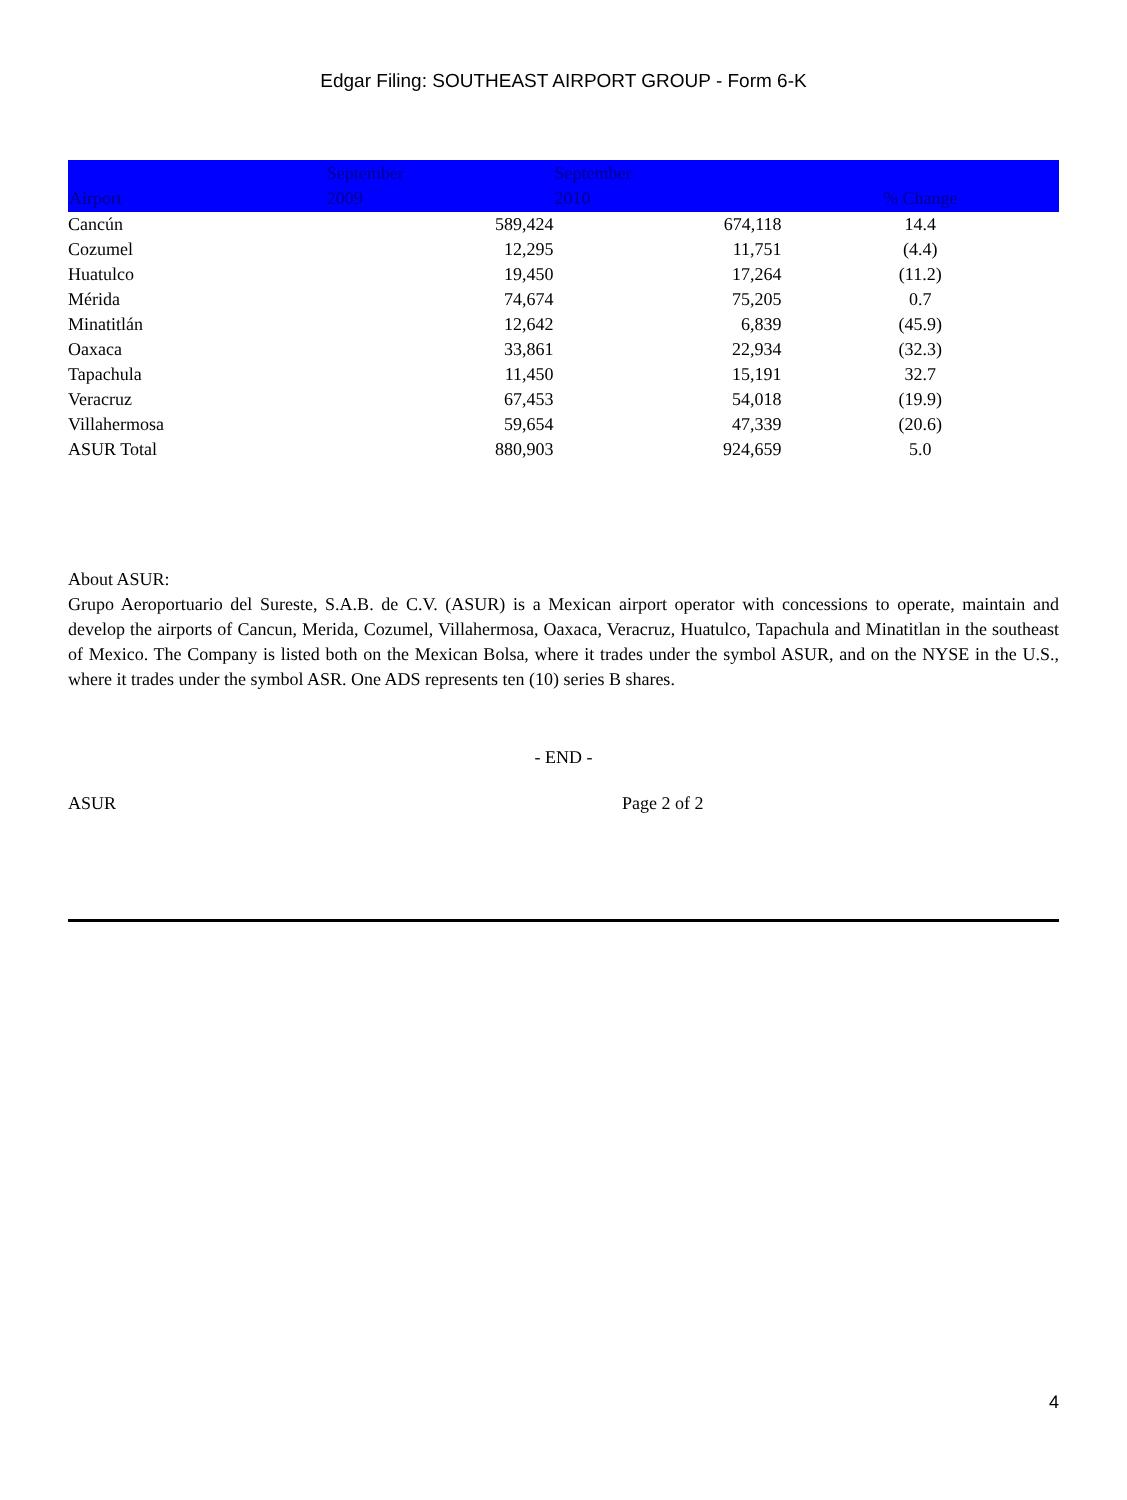Edgar Filing: SOUTHEAST AIRPORT GROUP - Form 6-K
| Airport | September 2009 | September 2010 | % Change |
| --- | --- | --- | --- |
| Cancún | 589,424 | 674,118 | 14.4 |
| Cozumel | 12,295 | 11,751 | (4.4) |
| Huatulco | 19,450 | 17,264 | (11.2) |
| Mérida | 74,674 | 75,205 | 0.7 |
| Minatitlán | 12,642 | 6,839 | (45.9) |
| Oaxaca | 33,861 | 22,934 | (32.3) |
| Tapachula | 11,450 | 15,191 | 32.7 |
| Veracruz | 67,453 | 54,018 | (19.9) |
| Villahermosa | 59,654 | 47,339 | (20.6) |
| ASUR Total | 880,903 | 924,659 | 5.0 |
About ASUR:
Grupo Aeroportuario del Sureste, S.A.B. de C.V. (ASUR) is a Mexican airport operator with concessions to operate, maintain and develop the airports of Cancun, Merida, Cozumel, Villahermosa, Oaxaca, Veracruz, Huatulco, Tapachula and Minatitlan in the southeast of Mexico. The Company is listed both on the Mexican Bolsa, where it trades under the symbol ASUR, and on the NYSE in the U.S., where it trades under the symbol ASR. One ADS represents ten (10) series B shares.
- END -
ASUR Page 2 of 2
4